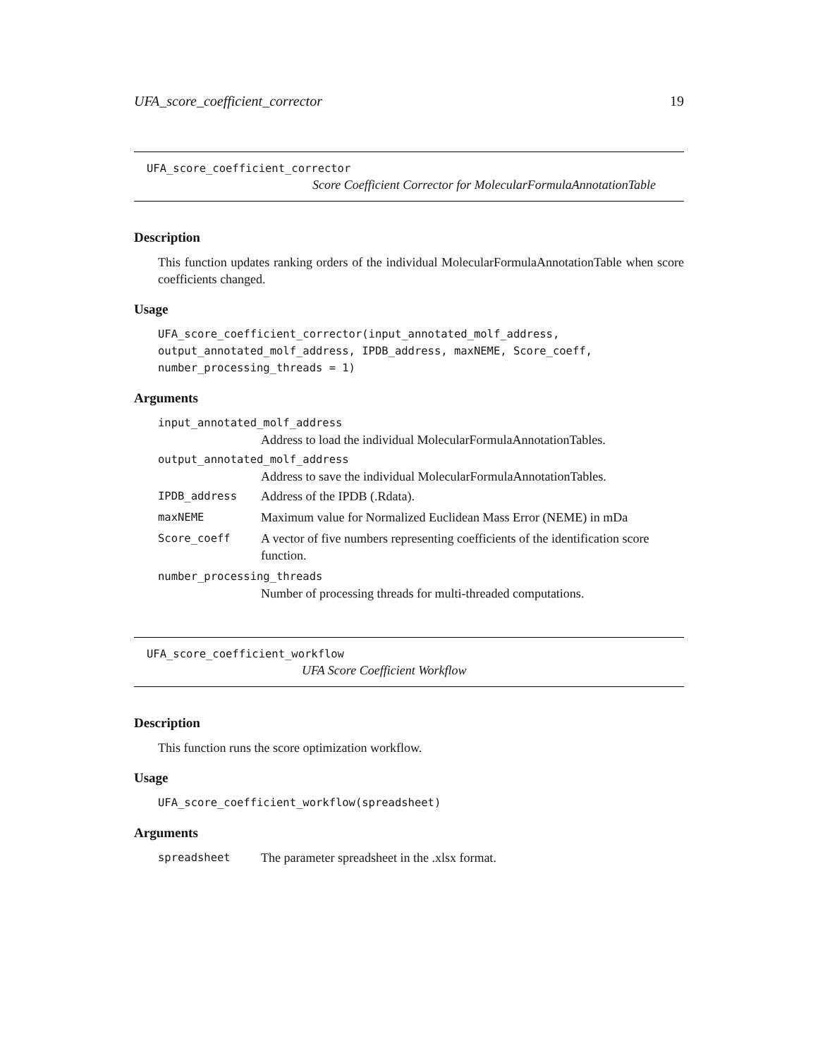UFA_score_coefficient_corrector 19
UFA_score_coefficient_corrector
Score Coefficient Corrector for MolecularFormulaAnnotationTable
Description
This function updates ranking orders of the individual MolecularFormulaAnnotationTable when score coefficients changed.
Usage
UFA_score_coefficient_corrector(input_annotated_molf_address,
output_annotated_molf_address, IPDB_address, maxNEME, Score_coeff,
number_processing_threads = 1)
Arguments
input_annotated_molf_address
Address to load the individual MolecularFormulaAnnotationTables.
output_annotated_molf_address
Address to save the individual MolecularFormulaAnnotationTables.
IPDB_address Address of the IPDB (.Rdata).
maxNEME Maximum value for Normalized Euclidean Mass Error (NEME) in mDa
Score_coeff A vector of five numbers representing coefficients of the identification score function.
number_processing_threads
Number of processing threads for multi-threaded computations.
UFA_score_coefficient_workflow
UFA Score Coefficient Workflow
Description
This function runs the score optimization workflow.
Usage
UFA_score_coefficient_workflow(spreadsheet)
Arguments
spreadsheet The parameter spreadsheet in the .xlsx format.